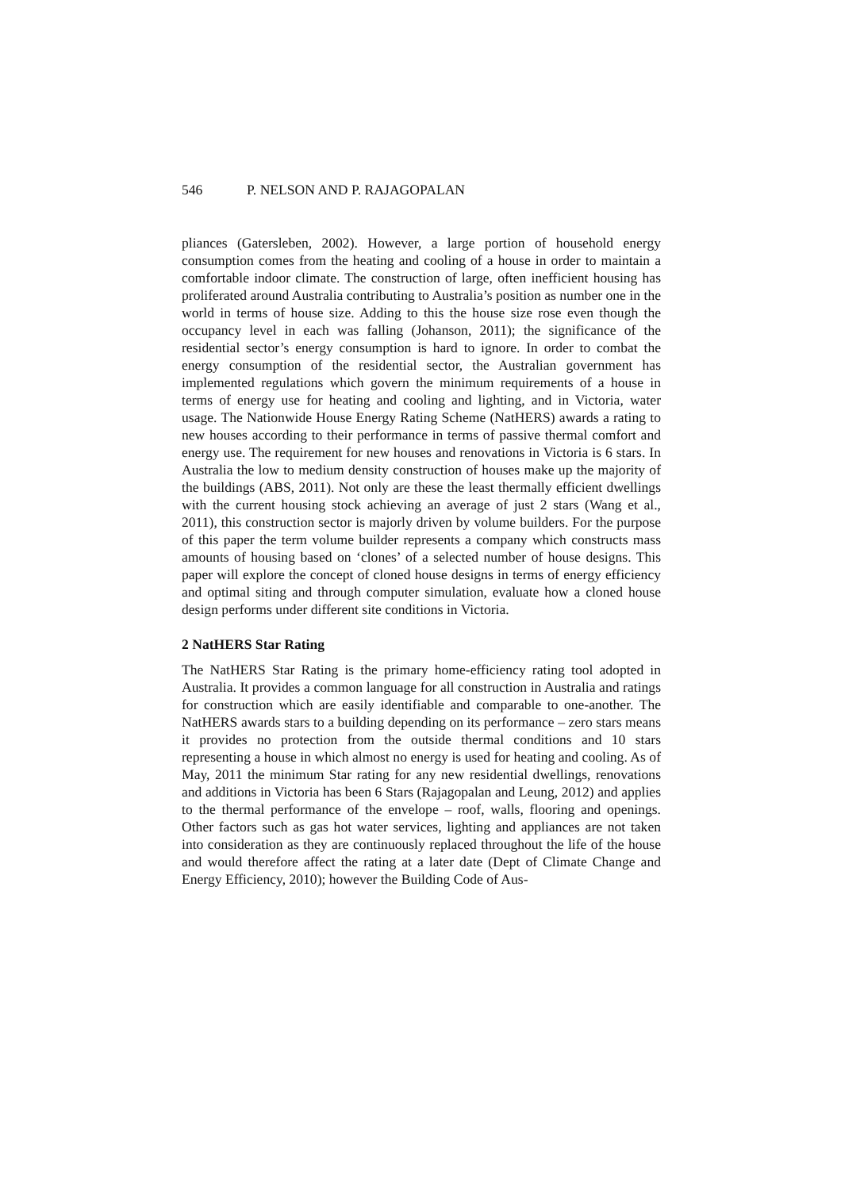546 P. NELSON AND P. RAJAGOPALAN
pliances (Gatersleben, 2002). However, a large portion of household energy consumption comes from the heating and cooling of a house in order to maintain a comfortable indoor climate. The construction of large, often inefficient housing has proliferated around Australia contributing to Australia’s position as number one in the world in terms of house size. Adding to this the house size rose even though the occupancy level in each was falling (Johanson, 2011); the significance of the residential sector’s energy consumption is hard to ignore. In order to combat the energy consumption of the residential sector, the Australian government has implemented regulations which govern the minimum requirements of a house in terms of energy use for heating and cooling and lighting, and in Victoria, water usage. The Nationwide House Energy Rating Scheme (NatHERS) awards a rating to new houses according to their performance in terms of passive thermal comfort and energy use. The requirement for new houses and renovations in Victoria is 6 stars. In Australia the low to medium density construction of houses make up the majority of the buildings (ABS, 2011). Not only are these the least thermally efficient dwellings with the current housing stock achieving an average of just 2 stars (Wang et al., 2011), this construction sector is majorly driven by volume builders. For the purpose of this paper the term volume builder represents a company which constructs mass amounts of housing based on ‘clones’ of a selected number of house designs. This paper will explore the concept of cloned house designs in terms of energy efficiency and optimal siting and through computer simulation, evaluate how a cloned house design performs under different site conditions in Victoria.
2 NatHERS Star Rating
The NatHERS Star Rating is the primary home-efficiency rating tool adopted in Australia. It provides a common language for all construction in Australia and ratings for construction which are easily identifiable and comparable to one-another. The NatHERS awards stars to a building depending on its performance – zero stars means it provides no protection from the outside thermal conditions and 10 stars representing a house in which almost no energy is used for heating and cooling. As of May, 2011 the minimum Star rating for any new residential dwellings, renovations and additions in Victoria has been 6 Stars (Rajagopalan and Leung, 2012) and applies to the thermal performance of the envelope – roof, walls, flooring and openings. Other factors such as gas hot water services, lighting and appliances are not taken into consideration as they are continuously replaced throughout the life of the house and would therefore affect the rating at a later date (Dept of Climate Change and Energy Efficiency, 2010); however the Building Code of Aus-